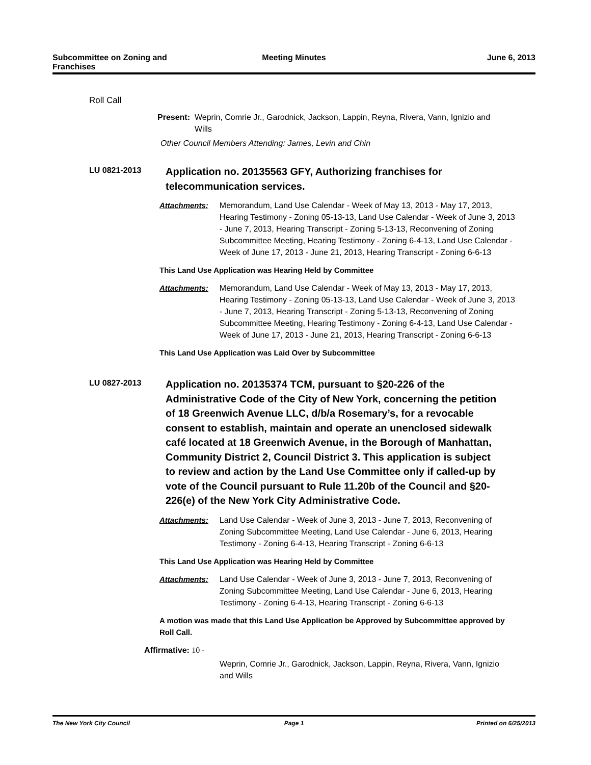Subcommittee on Zoning and
Franchises
Meeting Minutes June 6, 2013
Roll Call
Present: Weprin, Comrie Jr., Garodnick, Jackson, Lappin, Reyna, Rivera, Vann, Ignizio and Wills
Other Council Members Attending: James, Levin and Chin
LU 0821-2013
Application no. 20135563 GFY, Authorizing franchises for telecommunication services.
Attachments: Memorandum, Land Use Calendar - Week of May 13, 2013 - May 17, 2013, Hearing Testimony - Zoning 05-13-13, Land Use Calendar - Week of June 3, 2013 - June 7, 2013, Hearing Transcript - Zoning 5-13-13, Reconvening of Zoning Subcommittee Meeting, Hearing Testimony - Zoning 6-4-13, Land Use Calendar - Week of June 17, 2013 - June 21, 2013, Hearing Transcript - Zoning 6-6-13
This Land Use Application was Hearing Held by Committee
Attachments: Memorandum, Land Use Calendar - Week of May 13, 2013 - May 17, 2013, Hearing Testimony - Zoning 05-13-13, Land Use Calendar - Week of June 3, 2013 - June 7, 2013, Hearing Transcript - Zoning 5-13-13, Reconvening of Zoning Subcommittee Meeting, Hearing Testimony - Zoning 6-4-13, Land Use Calendar - Week of June 17, 2013 - June 21, 2013, Hearing Transcript - Zoning 6-6-13
This Land Use Application was Laid Over by Subcommittee
LU 0827-2013
Application no. 20135374 TCM, pursuant to §20-226 of the Administrative Code of the City of New York, concerning the petition of 18 Greenwich Avenue LLC, d/b/a Rosemary’s, for a revocable consent to establish, maintain and operate an unenclosed sidewalk café located at 18 Greenwich Avenue, in the Borough of Manhattan, Community District 2, Council District 3. This application is subject to review and action by the Land Use Committee only if called-up by vote of the Council pursuant to Rule 11.20b of the Council and §20-226(e) of the New York City Administrative Code.
Attachments: Land Use Calendar - Week of June 3, 2013 - June 7, 2013, Reconvening of Zoning Subcommittee Meeting, Land Use Calendar - June 6, 2013, Hearing Testimony - Zoning 6-4-13, Hearing Transcript - Zoning 6-6-13
This Land Use Application was Hearing Held by Committee
Attachments: Land Use Calendar - Week of June 3, 2013 - June 7, 2013, Reconvening of Zoning Subcommittee Meeting, Land Use Calendar - June 6, 2013, Hearing Testimony - Zoning 6-4-13, Hearing Transcript - Zoning 6-6-13
A motion was made that this Land Use Application be Approved by Subcommittee approved by Roll Call.
Affirmative: 10 -
Weprin, Comrie Jr., Garodnick, Jackson, Lappin, Reyna, Rivera, Vann, Ignizio and Wills
The New York City Council Page 1 Printed on 6/25/2013